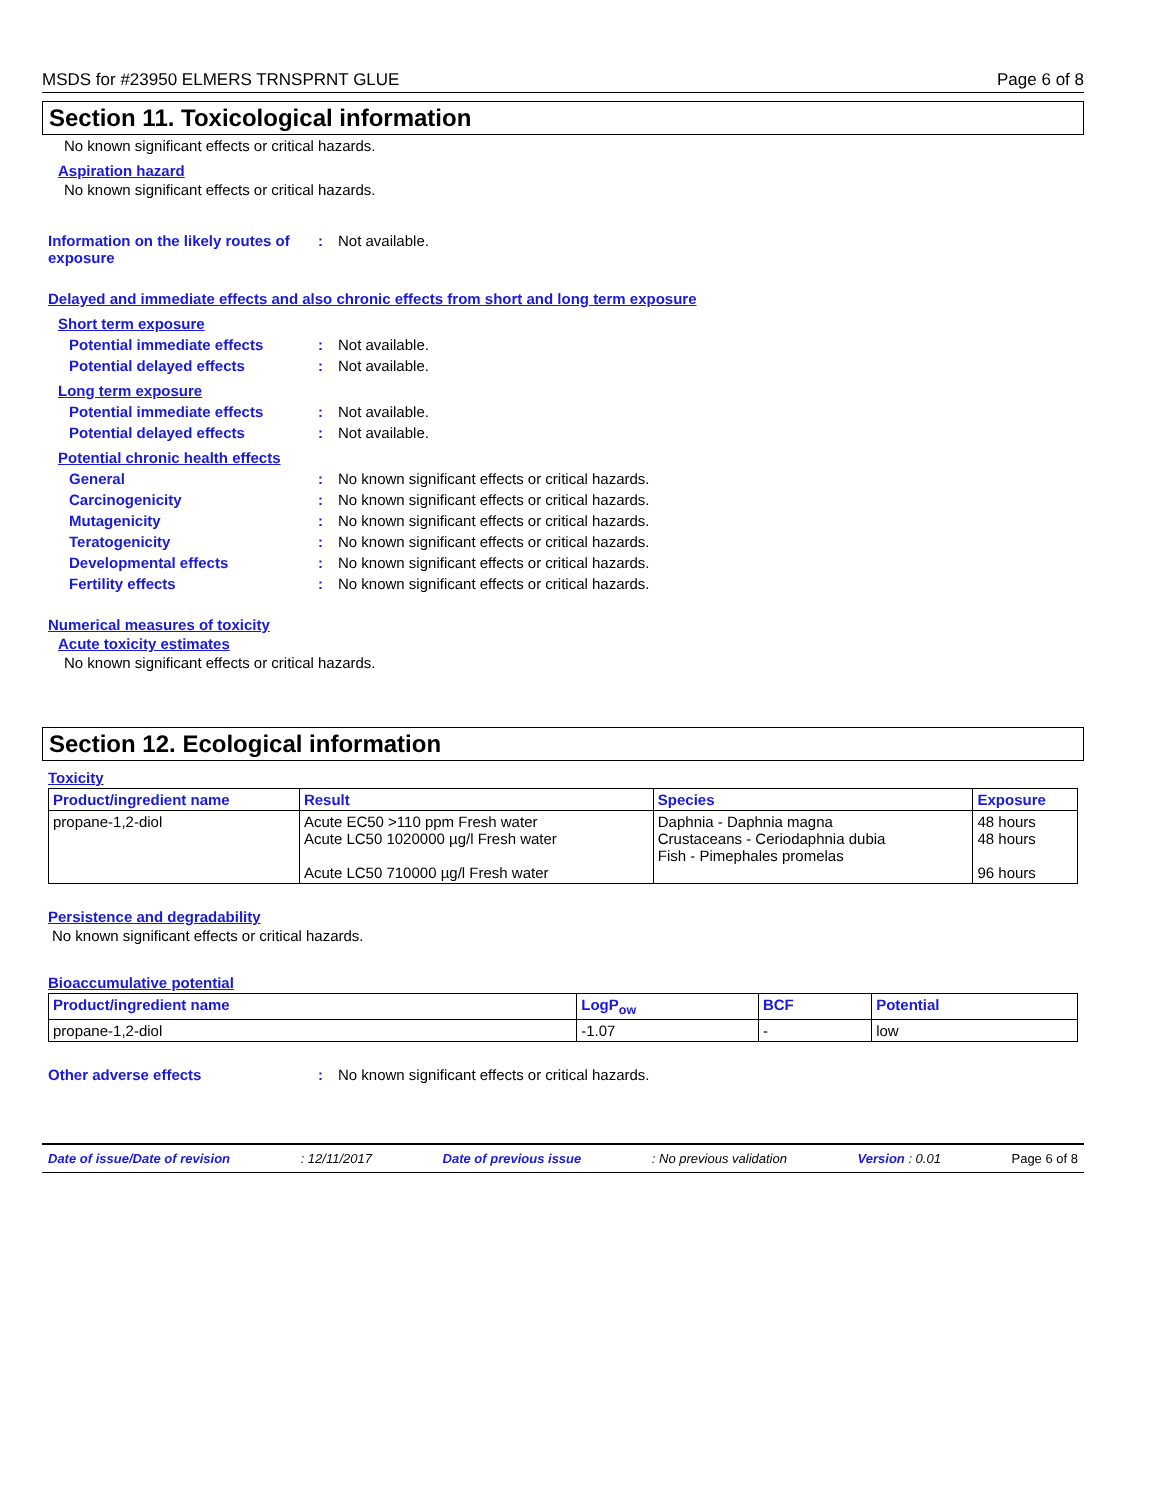MSDS for #23950 ELMERS TRNSPRNT GLUE Page 6 of 8
Section 11. Toxicological information
No known significant effects or critical hazards.
Aspiration hazard
No known significant effects or critical hazards.
Information on the likely routes of exposure
: Not available.
Delayed and immediate effects and also chronic effects from short and long term exposure
Short term exposure
Potential immediate effects : Not available.
Potential delayed effects : Not available.
Long term exposure
Potential immediate effects : Not available.
Potential delayed effects : Not available.
Potential chronic health effects
General : No known significant effects or critical hazards.
Carcinogenicity : No known significant effects or critical hazards.
Mutagenicity : No known significant effects or critical hazards.
Teratogenicity : No known significant effects or critical hazards.
Developmental effects : No known significant effects or critical hazards.
Fertility effects : No known significant effects or critical hazards.
Numerical measures of toxicity
Acute toxicity estimates
No known significant effects or critical hazards.
Section 12. Ecological information
Toxicity
| Product/ingredient name | Result | Species | Exposure |
| --- | --- | --- | --- |
| propane-1,2-diol | Acute EC50 >110 ppm Fresh water Acute LC50 1020000 µg/l Fresh water Acute LC50 710000 µg/l Fresh water | Daphnia - Daphnia magna Crustaceans - Ceriodaphnia dubia Fish - Pimephales promelas | 48 hours 48 hours 96 hours |
Persistence and degradability
No known significant effects or critical hazards.
Bioaccumulative potential
| Product/ingredient name | LogP<sub>ow</sub> | BCF | Potential |
| --- | --- | --- | --- |
| propane-1,2-diol | -1.07 | - | low |
Other adverse effects : No known significant effects or critical hazards.
Date of issue/Date of revision: 12/11/2017 Date of previous issue: No previous validation Version : 0.01 Page 6 of 8